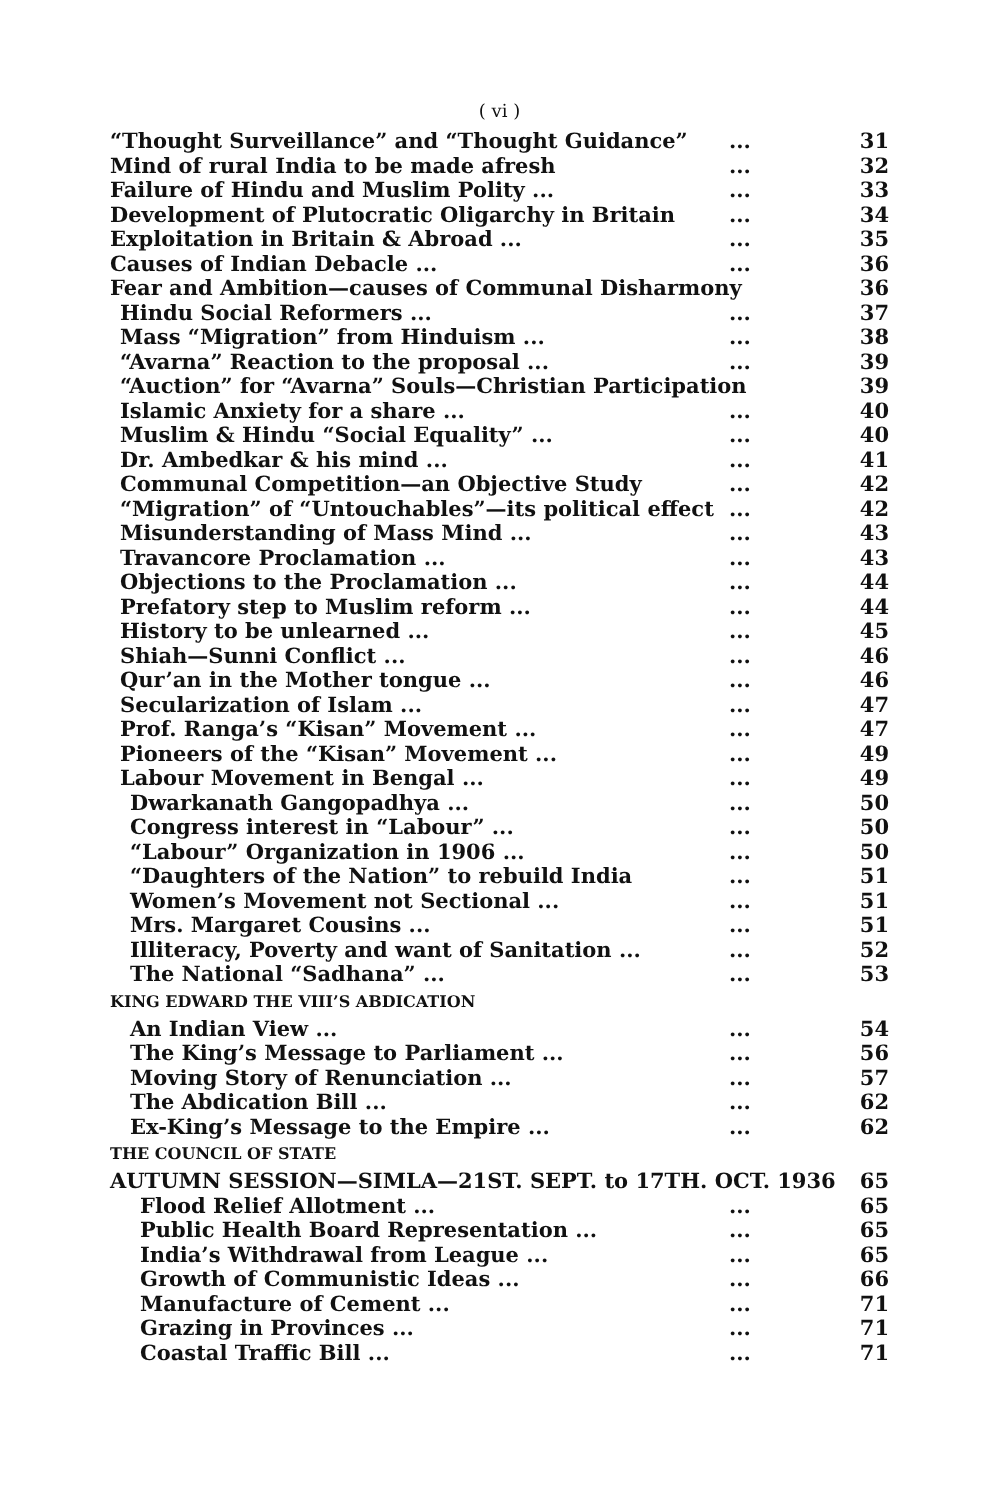( vi )
“Thought Surveillance” and “Thought Guidance”... 31
Mind of rural India to be made afresh... 32
Failure of Hindu and Muslim Polity ...... 33
Development of Plutocratic Oligarchy in Britain... 34
Exploitation in Britain & Abroad ...... 35
Causes of Indian Debacle ...... 36
Fear and Ambition—causes of Communal Disharmony 36
Hindu Social Reformers ...... 37
Mass “Migration” from Hinduism ...... 38
“Avarna” Reaction to the proposal ...... 39
“Auction” for “Avarna” Souls—Christian Participation 39
Islamic Anxiety for a share ...... 40
Muslim & Hindu “Social Equality” ...... 40
Dr. Ambedkar & his mind ...... 41
Communal Competition—an Objective Study... 42
“Migration” of “Untouchables”—its political effect... 42
Misunderstanding of Mass Mind ...... 43
Travancore Proclamation ...... 43
Objections to the Proclamation ...... 44
Prefatory step to Muslim reform ...... 44
History to be unlearned ...... 45
Shiah—Sunni Conflict ...... 46
Qur’an in the Mother tongue ...... 46
Secularization of Islam ...... 47
Prof. Ranga’s “Kisan” Movement ...... 47
Pioneers of the “Kisan” Movement ...... 49
Labour Movement in Bengal ...... 49
Dwarkanath Gangopadhya ...... 50
Congress interest in “Labour” ...... 50
“Labour” Organization in 1906 ...... 50
“Daughters of the Nation” to rebuild India... 51
Women’s Movement not Sectional ...... 51
Mrs. Margaret Cousins ...... 51
Illiteracy, Poverty and want of Sanitation ...... 52
The National “Sadhana” ...... 53
KING EDWARD THE VIII’S ABDICATION
An Indian View ...... 54
The King’s Message to Parliament ...... 56
Moving Story of Renunciation ...... 57
The Abdication Bill ...... 62
Ex-King’s Message to the Empire ...... 62
THE COUNCIL OF STATE
AUTUMN SESSION—SIMLA—21ST. SEPT. to 17TH. OCT. 1936 65
Flood Relief Allotment ...... 65
Public Health Board Representation ...... 65
India’s Withdrawal from League ...... 65
Growth of Communistic Ideas ...... 66
Manufacture of Cement ...... 71
Grazing in Provinces ...... 71
Coastal Traffic Bill ...... 71